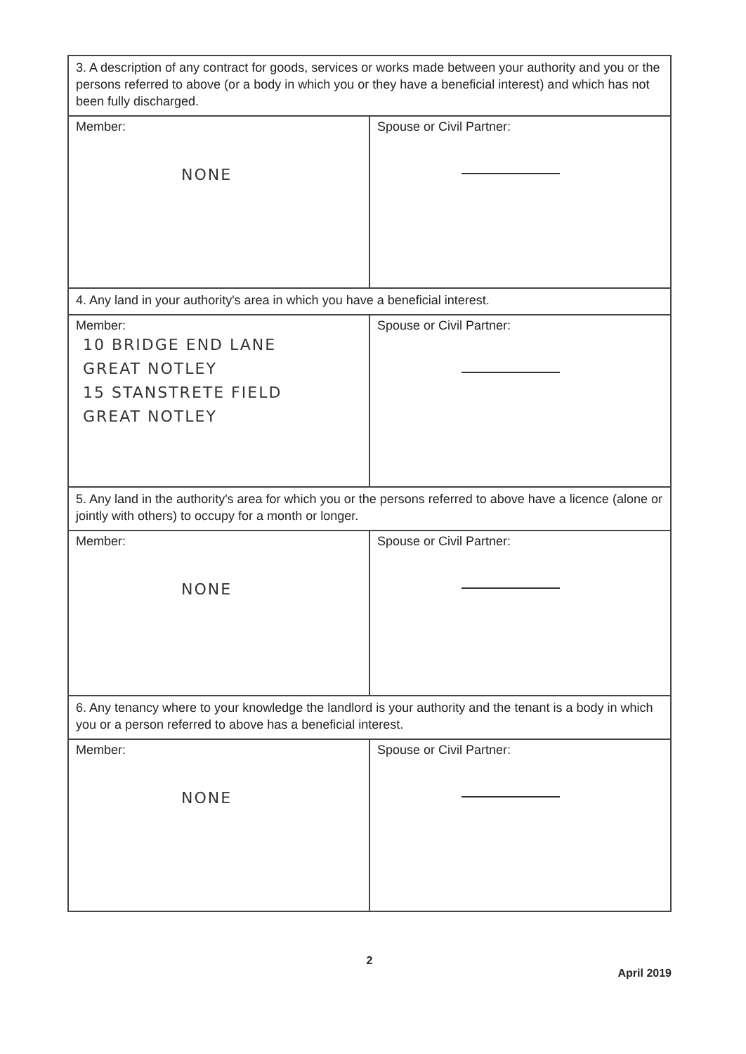| 3. A description of any contract for goods, services or works made between your authority and you or the persons referred to above (or a body in which you or they have a beneficial interest) and which has not been fully discharged. | |
| Member: NONE | Spouse or Civil Partner: |
| 4. Any land in your authority's area in which you have a beneficial interest. | |
| Member: 10 BRIDGE END LANE GREAT NOTLEY 15 STANSTRETE FIELD GREAT NOTLEY | Spouse or Civil Partner: |
| 5. Any land in the authority's area for which you or the persons referred to above have a licence (alone or jointly with others) to occupy for a month or longer. | |
| Member: NONE | Spouse or Civil Partner: |
| 6. Any tenancy where to your knowledge the landlord is your authority and the tenant is a body in which you or a person referred to above has a beneficial interest. | |
| Member: NONE | Spouse or Civil Partner: |
2
April 2019